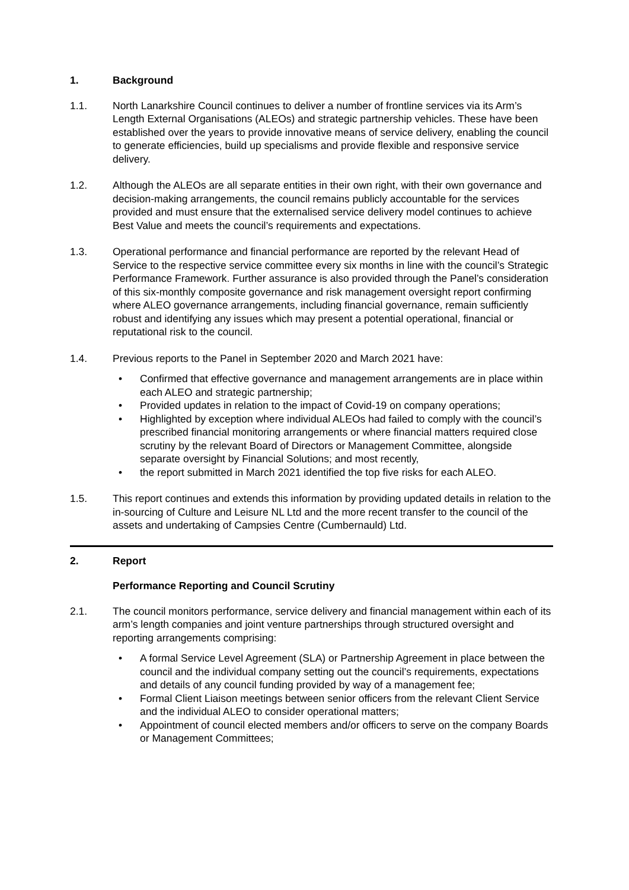1. Background
1.1. North Lanarkshire Council continues to deliver a number of frontline services via its Arm’s Length External Organisations (ALEOs) and strategic partnership vehicles. These have been established over the years to provide innovative means of service delivery, enabling the council to generate efficiencies, build up specialisms and provide flexible and responsive service delivery.
1.2. Although the ALEOs are all separate entities in their own right, with their own governance and decision-making arrangements, the council remains publicly accountable for the services provided and must ensure that the externalised service delivery model continues to achieve Best Value and meets the council’s requirements and expectations.
1.3. Operational performance and financial performance are reported by the relevant Head of Service to the respective service committee every six months in line with the council’s Strategic Performance Framework. Further assurance is also provided through the Panel’s consideration of this six-monthly composite governance and risk management oversight report confirming where ALEO governance arrangements, including financial governance, remain sufficiently robust and identifying any issues which may present a potential operational, financial or reputational risk to the council.
1.4. Previous reports to the Panel in September 2020 and March 2021 have:
• Confirmed that effective governance and management arrangements are in place within each ALEO and strategic partnership;
• Provided updates in relation to the impact of Covid-19 on company operations;
• Highlighted by exception where individual ALEOs had failed to comply with the council’s prescribed financial monitoring arrangements or where financial matters required close scrutiny by the relevant Board of Directors or Management Committee, alongside separate oversight by Financial Solutions; and most recently,
• the report submitted in March 2021 identified the top five risks for each ALEO.
1.5. This report continues and extends this information by providing updated details in relation to the in-sourcing of Culture and Leisure NL Ltd and the more recent transfer to the council of the assets and undertaking of Campsies Centre (Cumbernauld) Ltd.
2. Report
Performance Reporting and Council Scrutiny
2.1. The council monitors performance, service delivery and financial management within each of its arm’s length companies and joint venture partnerships through structured oversight and reporting arrangements comprising:
• A formal Service Level Agreement (SLA) or Partnership Agreement in place between the council and the individual company setting out the council’s requirements, expectations and details of any council funding provided by way of a management fee;
• Formal Client Liaison meetings between senior officers from the relevant Client Service and the individual ALEO to consider operational matters;
• Appointment of council elected members and/or officers to serve on the company Boards or Management Committees;